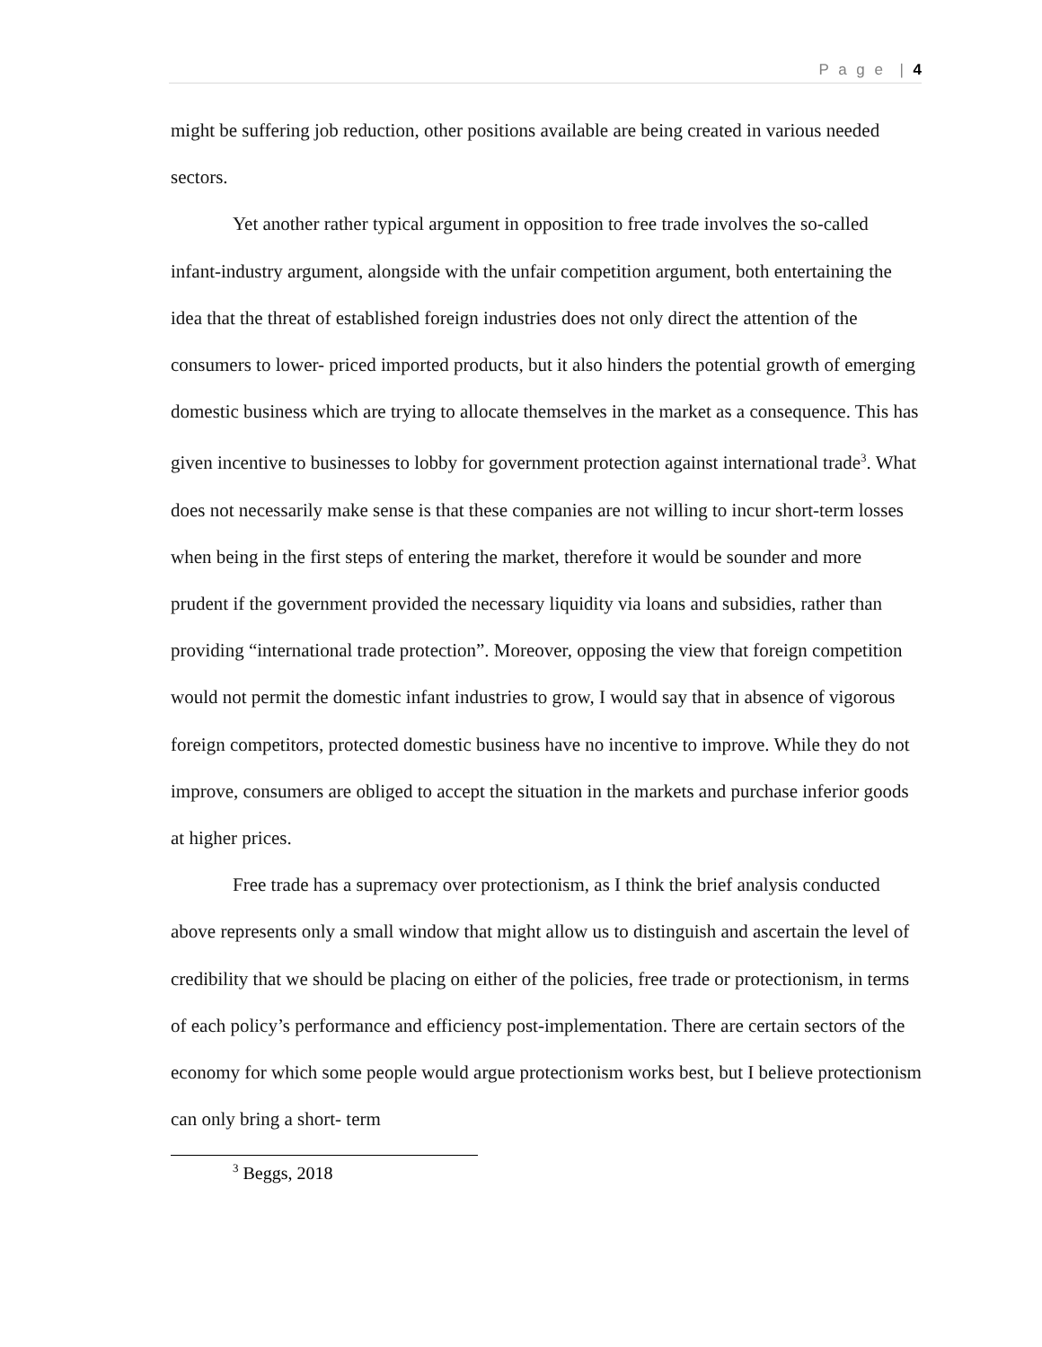P a g e | 4
might be suffering job reduction, other positions available are being created in various needed sectors.
Yet another rather typical argument in opposition to free trade involves the so-called infant-industry argument, alongside with the unfair competition argument, both entertaining the idea that the threat of established foreign industries does not only direct the attention of the consumers to lower- priced imported products, but it also hinders the potential growth of emerging domestic business which are trying to allocate themselves in the market as a consequence. This has given incentive to businesses to lobby for government protection against international trade<sup>3</sup>. What does not necessarily make sense is that these companies are not willing to incur short-term losses when being in the first steps of entering the market, therefore it would be sounder and more prudent if the government provided the necessary liquidity via loans and subsidies, rather than providing “international trade protection”. Moreover, opposing the view that foreign competition would not permit the domestic infant industries to grow, I would say that in absence of vigorous foreign competitors, protected domestic business have no incentive to improve. While they do not improve, consumers are obliged to accept the situation in the markets and purchase inferior goods at higher prices.
Free trade has a supremacy over protectionism, as I think the brief analysis conducted above represents only a small window that might allow us to distinguish and ascertain the level of credibility that we should be placing on either of the policies, free trade or protectionism, in terms of each policy’s performance and efficiency post-implementation. There are certain sectors of the economy for which some people would argue protectionism works best, but I believe protectionism can only bring a short- term
<sup>3</sup> Beggs, 2018